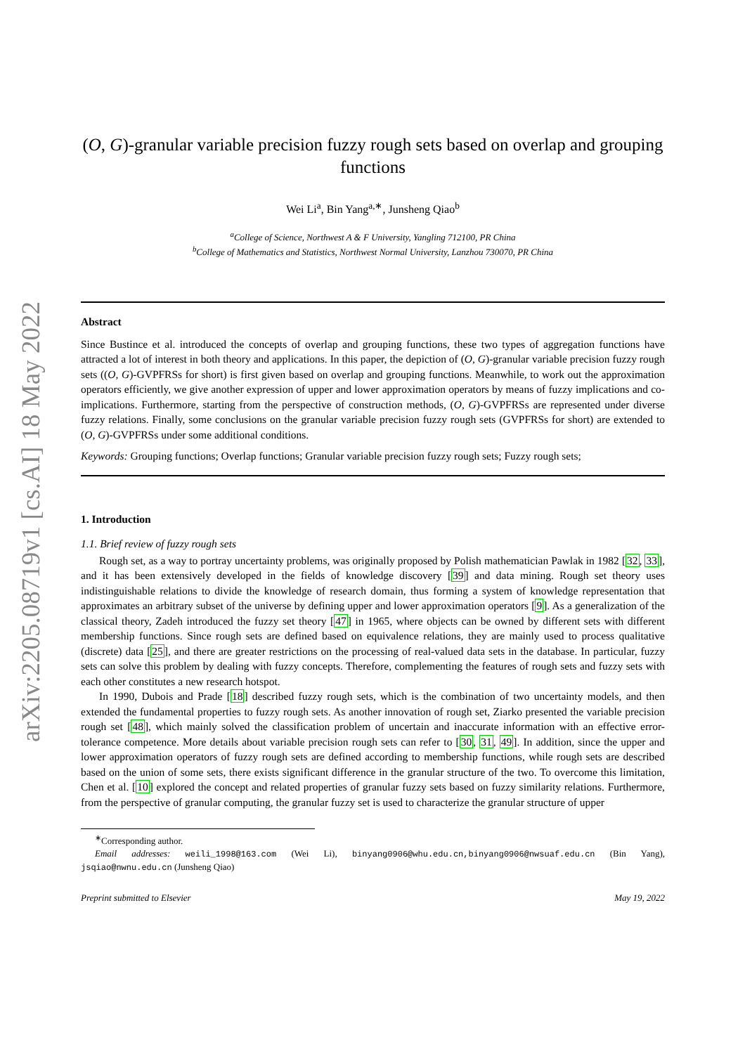arXiv:2205.08719v1 [cs.AI] 18 May 2022
(O, G)-granular variable precision fuzzy rough sets based on overlap and grouping functions
Wei Li<sup>a</sup>, Bin Yang<sup>a,∗</sup>, Junsheng Qiao<sup>b</sup>
<sup>a</sup> College of Science, Northwest A & F University, Yangling 712100, PR China
<sup>b</sup> College of Mathematics and Statistics, Northwest Normal University, Lanzhou 730070, PR China
Abstract
Since Bustince et al. introduced the concepts of overlap and grouping functions, these two types of aggregation functions have attracted a lot of interest in both theory and applications. In this paper, the depiction of (O, G)-granular variable precision fuzzy rough sets ((O, G)-GVPFRSs for short) is first given based on overlap and grouping functions. Meanwhile, to work out the approximation operators efficiently, we give another expression of upper and lower approximation operators by means of fuzzy implications and co-implications. Furthermore, starting from the perspective of construction methods, (O, G)-GVPFRSs are represented under diverse fuzzy relations. Finally, some conclusions on the granular variable precision fuzzy rough sets (GVPFRSs for short) are extended to (O, G)-GVPFRSs under some additional conditions.
Keywords: Grouping functions; Overlap functions; Granular variable precision fuzzy rough sets; Fuzzy rough sets;
1. Introduction
1.1. Brief review of fuzzy rough sets
Rough set, as a way to portray uncertainty problems, was originally proposed by Polish mathematician Pawlak in 1982 [32, 33], and it has been extensively developed in the fields of knowledge discovery [39] and data mining. Rough set theory uses indistinguishable relations to divide the knowledge of research domain, thus forming a system of knowledge representation that approximates an arbitrary subset of the universe by defining upper and lower approximation operators [9]. As a generalization of the classical theory, Zadeh introduced the fuzzy set theory [47] in 1965, where objects can be owned by different sets with different membership functions. Since rough sets are defined based on equivalence relations, they are mainly used to process qualitative (discrete) data [25], and there are greater restrictions on the processing of real-valued data sets in the database. In particular, fuzzy sets can solve this problem by dealing with fuzzy concepts. Therefore, complementing the features of rough sets and fuzzy sets with each other constitutes a new research hotspot.
In 1990, Dubois and Prade [18] described fuzzy rough sets, which is the combination of two uncertainty models, and then extended the fundamental properties to fuzzy rough sets. As another innovation of rough set, Ziarko presented the variable precision rough set [48], which mainly solved the classification problem of uncertain and inaccurate information with an effective error-tolerance competence. More details about variable precision rough sets can refer to [30, 31, 49]. In addition, since the upper and lower approximation operators of fuzzy rough sets are defined according to membership functions, while rough sets are described based on the union of some sets, there exists significant difference in the granular structure of the two. To overcome this limitation, Chen et al. [10] explored the concept and related properties of granular fuzzy sets based on fuzzy similarity relations. Furthermore, from the perspective of granular computing, the granular fuzzy set is used to characterize the granular structure of upper
<sup>∗</sup>Corresponding author.
Email addresses: weili_1998@163.com (Wei Li), binyang0906@whu.edu.cn,binyang0906@nwsuaf.edu.cn (Bin Yang), jsqiao@nwnu.edu.cn (Junsheng Qiao)
Preprint submitted to Elsevier May 19, 2022